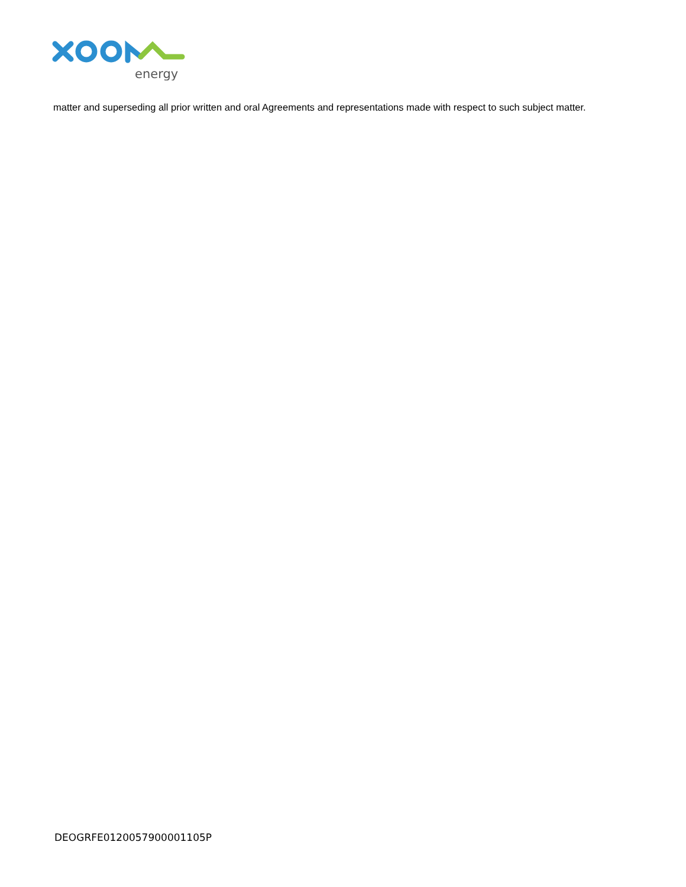energy
matter and superseding all prior written and oral Agreements and representations made with respect to such subject matter.
DEOGRFE0120057900001105P